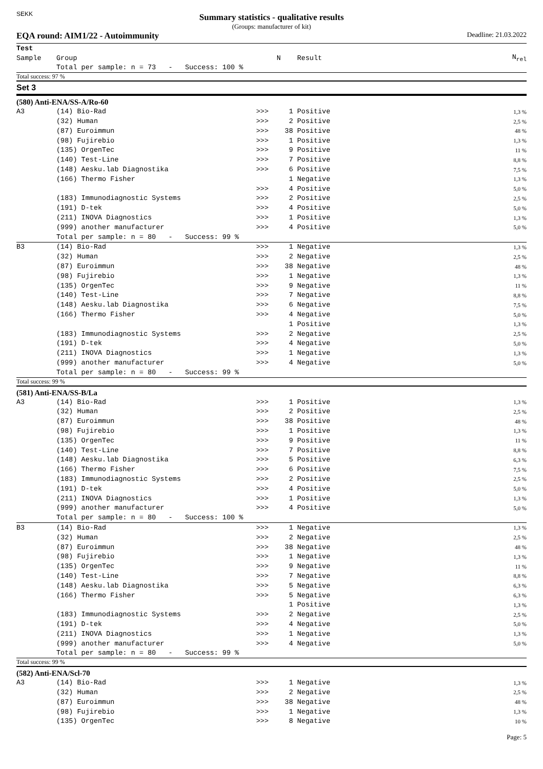SEKK
Summary statistics - qualitative results
(Groups: manufacturer of kit)
EQA round: AIM1/22 - Autoimmunity Deadline: 21.03.2022
| Test | | | | | |
| --- | --- | --- | --- | --- | --- |
| Sample | Group | | N | Result | N<sub>rel</sub> |
| | Total per sample: n = 73 - Success: 100 % | | | | |
Total success: 97 %
Set 3
(580) Anti-ENA/SS-A/Ro-60
| A3 | (14) Bio-Rad | >>> | 1 | Positive | 1,3 % |
| | (32) Human | >>> | 2 | Positive | 2,5 % |
| | (87) Euroimmun | >>> | 38 | Positive | 48 % |
| | (98) Fujirebio | >>> | 1 | Positive | 1,3 % |
| | (135) OrgenTec | >>> | 9 | Positive | 11 % |
| | (140) Test-Line | >>> | 7 | Positive | 8,8 % |
| | (148) Aesku.lab Diagnostika | >>> | 6 | Positive | 7,5 % |
| | (166) Thermo Fisher | | 1 | Negative | 1,3 % |
| | | >>> | 4 | Positive | 5,0 % |
| | (183) Immunodiagnostic Systems | >>> | 2 | Positive | 2,5 % |
| | (191) D-tek | >>> | 4 | Positive | 5,0 % |
| | (211) INOVA Diagnostics | >>> | 1 | Positive | 1,3 % |
| | (999) another manufacturer | >>> | 4 | Positive | 5,0 % |
| | Total per sample: n = 80 - Success: 99 % | | | | |
| B3 | (14) Bio-Rad | >>> | 1 | Negative | 1,3 % |
| | (32) Human | >>> | 2 | Negative | 2,5 % |
| | (87) Euroimmun | >>> | 38 | Negative | 48 % |
| | (98) Fujirebio | >>> | 1 | Negative | 1,3 % |
| | (135) OrgenTec | >>> | 9 | Negative | 11 % |
| | (140) Test-Line | >>> | 7 | Negative | 8,8 % |
| | (148) Aesku.lab Diagnostika | >>> | 6 | Negative | 7,5 % |
| | (166) Thermo Fisher | >>> | 4 | Negative | 5,0 % |
| | | | 1 | Positive | 1,3 % |
| | (183) Immunodiagnostic Systems | >>> | 2 | Negative | 2,5 % |
| | (191) D-tek | >>> | 4 | Negative | 5,0 % |
| | (211) INOVA Diagnostics | >>> | 1 | Negative | 1,3 % |
| | (999) another manufacturer | >>> | 4 | Negative | 5,0 % |
| | Total per sample: n = 80 - Success: 99 % | | | | |
Total success: 99 %
(581) Anti-ENA/SS-B/La
| A3 | (14) Bio-Rad | >>> | 1 | Positive | 1,3 % |
| | (32) Human | >>> | 2 | Positive | 2,5 % |
| | (87) Euroimmun | >>> | 38 | Positive | 48 % |
| | (98) Fujirebio | >>> | 1 | Positive | 1,3 % |
| | (135) OrgenTec | >>> | 9 | Positive | 11 % |
| | (140) Test-Line | >>> | 7 | Positive | 8,8 % |
| | (148) Aesku.lab Diagnostika | >>> | 5 | Positive | 6,3 % |
| | (166) Thermo Fisher | >>> | 6 | Positive | 7,5 % |
| | (183) Immunodiagnostic Systems | >>> | 2 | Positive | 2,5 % |
| | (191) D-tek | >>> | 4 | Positive | 5,0 % |
| | (211) INOVA Diagnostics | >>> | 1 | Positive | 1,3 % |
| | (999) another manufacturer | >>> | 4 | Positive | 5,0 % |
| | Total per sample: n = 80 - Success: 100 % | | | | |
| B3 | (14) Bio-Rad | >>> | 1 | Negative | 1,3 % |
| | (32) Human | >>> | 2 | Negative | 2,5 % |
| | (87) Euroimmun | >>> | 38 | Negative | 48 % |
| | (98) Fujirebio | >>> | 1 | Negative | 1,3 % |
| | (135) OrgenTec | >>> | 9 | Negative | 11 % |
| | (140) Test-Line | >>> | 7 | Negative | 8,8 % |
| | (148) Aesku.lab Diagnostika | >>> | 5 | Negative | 6,3 % |
| | (166) Thermo Fisher | >>> | 5 | Negative | 6,3 % |
| | | | 1 | Positive | 1,3 % |
| | (183) Immunodiagnostic Systems | >>> | 2 | Negative | 2,5 % |
| | (191) D-tek | >>> | 4 | Negative | 5,0 % |
| | (211) INOVA Diagnostics | >>> | 1 | Negative | 1,3 % |
| | (999) another manufacturer | >>> | 4 | Negative | 5,0 % |
| | Total per sample: n = 80 - Success: 99 % | | | | |
Total success: 99 %
(582) Anti-ENA/Scl-70
| A3 | (14) Bio-Rad | >>> | 1 | Negative | 1,3 % |
| | (32) Human | >>> | 2 | Negative | 2,5 % |
| | (87) Euroimmun | >>> | 38 | Negative | 48 % |
| | (98) Fujirebio | >>> | 1 | Negative | 1,3 % |
| | (135) OrgenTec | >>> | 8 | Negative | 10 % |
Page: 5